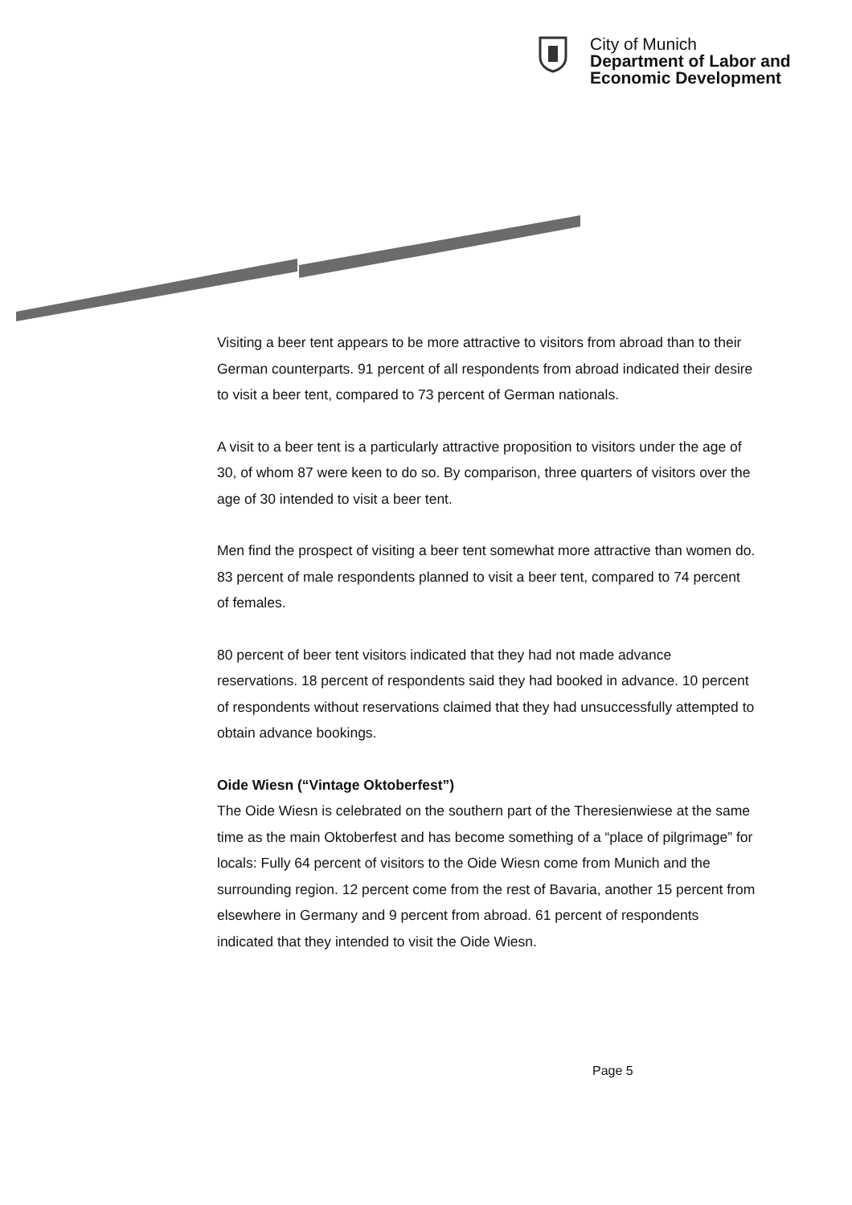City of Munich
Department of Labor and
Economic Development
Visiting a beer tent appears to be more attractive to visitors from abroad than to their German counterparts. 91 percent of all respondents from abroad indicated their desire to visit a beer tent, compared to 73 percent of German nationals.
A visit to a beer tent is a particularly attractive proposition to visitors under the age of 30, of whom 87 were keen to do so. By comparison, three quarters of visitors over the age of 30 intended to visit a beer tent.
Men find the prospect of visiting a beer tent somewhat more attractive than women do. 83 percent of male respondents planned to visit a beer tent, compared to 74 percent of females.
80 percent of beer tent visitors indicated that they had not made advance reservations. 18 percent of respondents said they had booked in advance. 10 percent of respondents without reservations claimed that they had unsuccessfully attempted to obtain advance bookings.
Oide Wiesn (“Vintage Oktoberfest”)
The Oide Wiesn is celebrated on the southern part of the Theresienwiese at the same time as the main Oktoberfest and has become something of a “place of pilgrimage” for locals: Fully 64 percent of visitors to the Oide Wiesn come from Munich and the surrounding region. 12 percent come from the rest of Bavaria, another 15 percent from elsewhere in Germany and 9 percent from abroad. 61 percent of respondents indicated that they intended to visit the Oide Wiesn.
Page 5